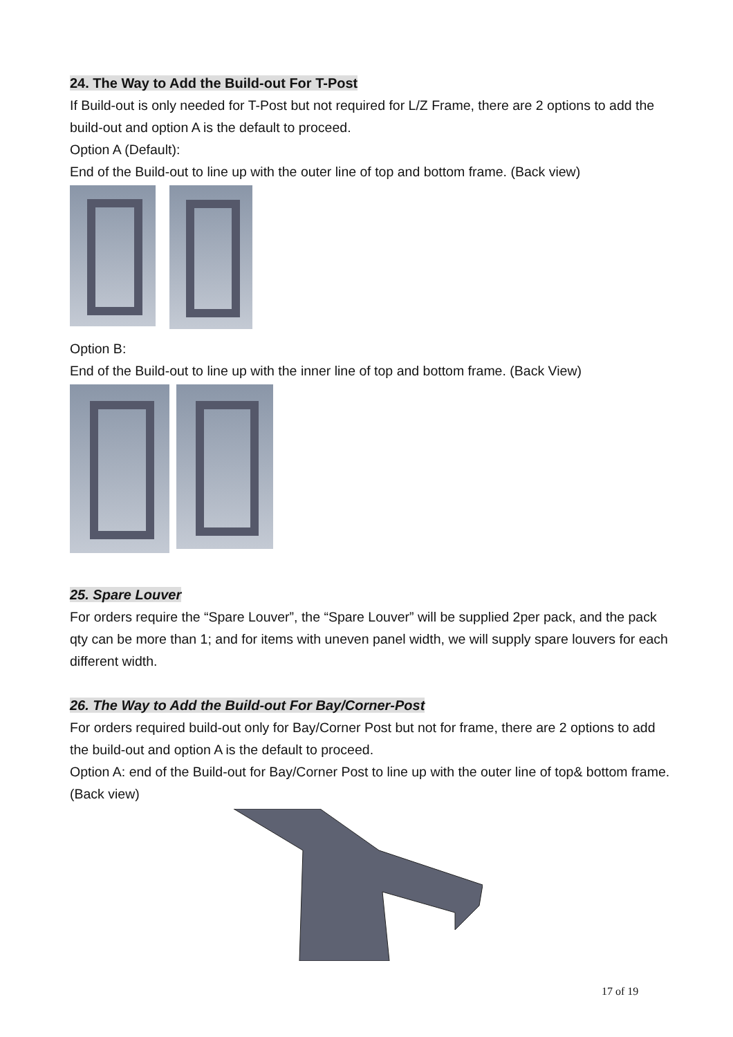24. The Way to Add the Build-out For T-Post
If Build-out is only needed for T-Post but not required for L/Z Frame, there are 2 options to add the build-out and option A is the default to proceed.
Option A (Default):
End of the Build-out to line up with the outer line of top and bottom frame. (Back view)
Option B:
End of the Build-out to line up with the inner line of top and bottom frame. (Back View)
25. Spare Louver
For orders require the “Spare Louver”, the “Spare Louver” will be supplied 2per pack, and the pack qty can be more than 1; and for items with uneven panel width, we will supply spare louvers for each different width.
26. The Way to Add the Build-out For Bay/Corner-Post
For orders required build-out only for Bay/Corner Post but not for frame, there are 2 options to add the build-out and option A is the default to proceed.
Option A: end of the Build-out for Bay/Corner Post to line up with the outer line of top& bottom frame. (Back view)
17 of 19